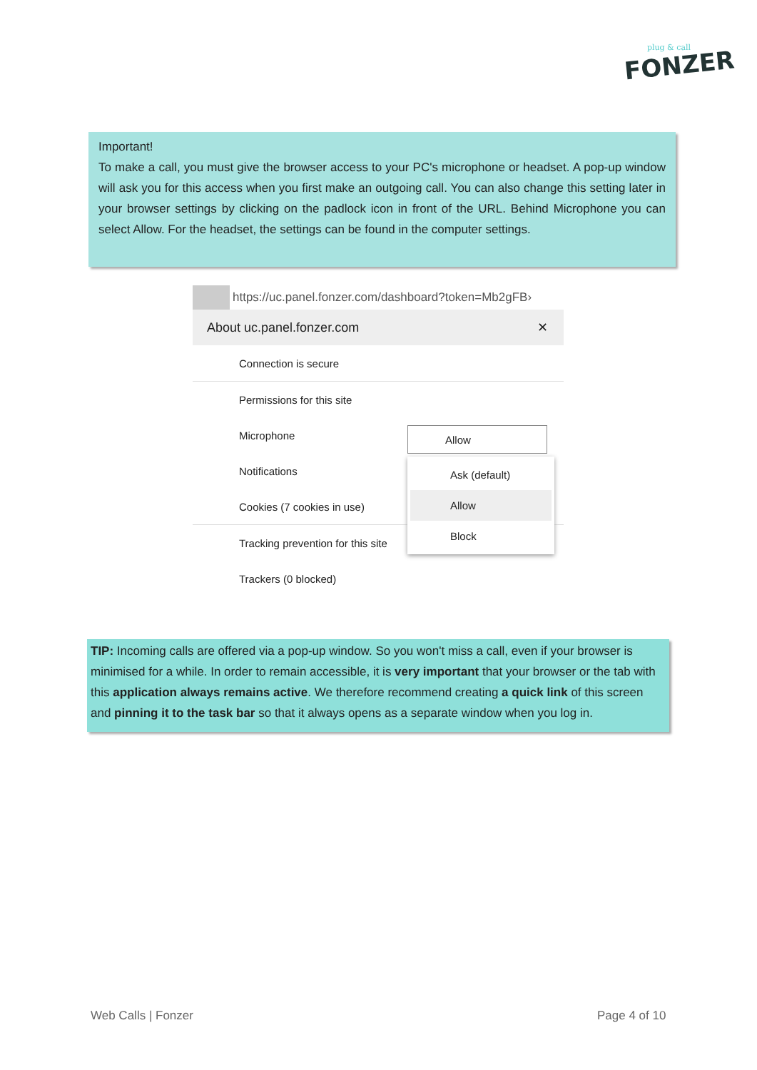plug & call
FONZER
Important!
To make a call, you must give the browser access to your PC's microphone or headset. A pop-up window will ask you for this access when you first make an outgoing call. You can also change this setting later in your browser settings by clicking on the padlock icon in front of the URL. Behind Microphone you can select Allow. For the headset, the settings can be found in the computer settings.
https://uc.panel.fonzer.com/dashboard?token=Mb2gFB›
About uc.panel.fonzer.com ✕
Connection is secure
Permissions for this site
Microphone
Notifications
Cookies (7 cookies in use)
Tracking prevention for this site
Trackers (0 blocked)
Allow
Ask (default)
Allow
Block
TIP: Incoming calls are offered via a pop-up window. So you won't miss a call, even if your browser is minimised for a while. In order to remain accessible, it is very important that your browser or the tab with this application always remains active. We therefore recommend creating a quick link of this screen and pinning it to the task bar so that it always opens as a separate window when you log in.
Web Calls | Fonzer Page 4 of 10